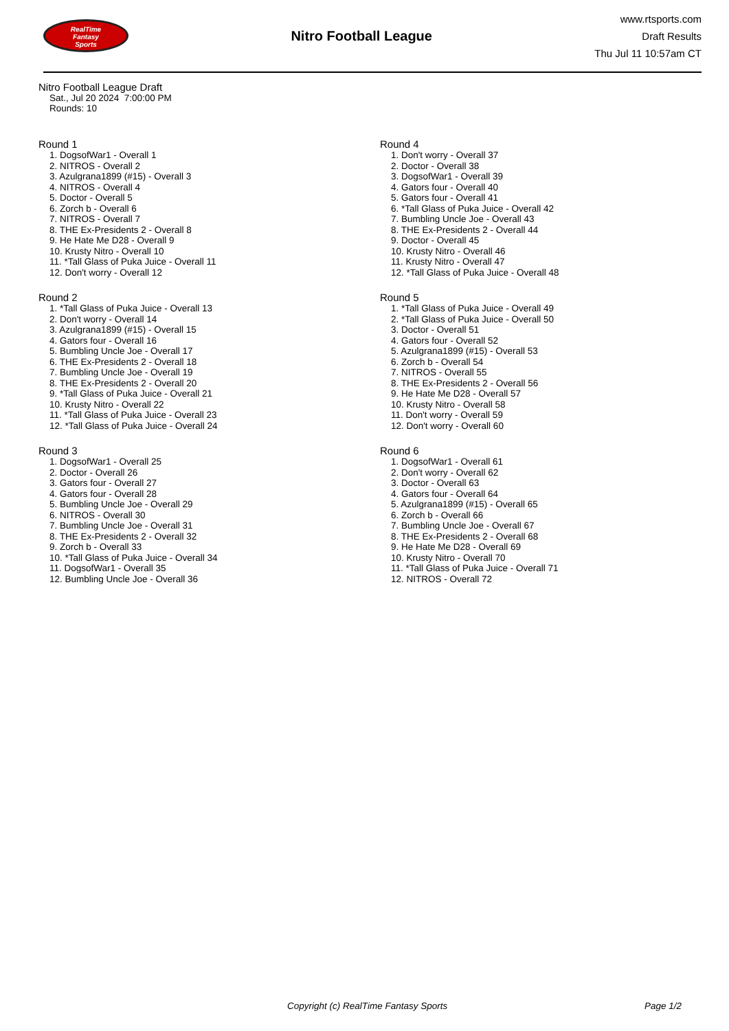RealTime
Fantasy
Sports
Nitro Football League
www.rtsports.com
Draft Results
Thu Jul 11 10:57am CT
Nitro Football League Draft
Sat., Jul 20 2024 7:00:00 PM
Rounds: 10
Round 1
1. DogsofWar1 - Overall 1
2. NITROS - Overall 2
3. Azulgrana1899 (#15) - Overall 3
4. NITROS - Overall 4
5. Doctor - Overall 5
6. Zorch b - Overall 6
7. NITROS - Overall 7
8. THE Ex-Presidents 2 - Overall 8
9. He Hate Me D28 - Overall 9
10. Krusty Nitro - Overall 10
11. *Tall Glass of Puka Juice - Overall 11
12. Don't worry - Overall 12
Round 2
1. *Tall Glass of Puka Juice - Overall 13
2. Don't worry - Overall 14
3. Azulgrana1899 (#15) - Overall 15
4. Gators four - Overall 16
5. Bumbling Uncle Joe - Overall 17
6. THE Ex-Presidents 2 - Overall 18
7. Bumbling Uncle Joe - Overall 19
8. THE Ex-Presidents 2 - Overall 20
9. *Tall Glass of Puka Juice - Overall 21
10. Krusty Nitro - Overall 22
11. *Tall Glass of Puka Juice - Overall 23
12. *Tall Glass of Puka Juice - Overall 24
Round 3
1. DogsofWar1 - Overall 25
2. Doctor - Overall 26
3. Gators four - Overall 27
4. Gators four - Overall 28
5. Bumbling Uncle Joe - Overall 29
6. NITROS - Overall 30
7. Bumbling Uncle Joe - Overall 31
8. THE Ex-Presidents 2 - Overall 32
9. Zorch b - Overall 33
10. *Tall Glass of Puka Juice - Overall 34
11. DogsofWar1 - Overall 35
12. Bumbling Uncle Joe - Overall 36
Round 4
1. Don't worry - Overall 37
2. Doctor - Overall 38
3. DogsofWar1 - Overall 39
4. Gators four - Overall 40
5. Gators four - Overall 41
6. *Tall Glass of Puka Juice - Overall 42
7. Bumbling Uncle Joe - Overall 43
8. THE Ex-Presidents 2 - Overall 44
9. Doctor - Overall 45
10. Krusty Nitro - Overall 46
11. Krusty Nitro - Overall 47
12. *Tall Glass of Puka Juice - Overall 48
Round 5
1. *Tall Glass of Puka Juice - Overall 49
2. *Tall Glass of Puka Juice - Overall 50
3. Doctor - Overall 51
4. Gators four - Overall 52
5. Azulgrana1899 (#15) - Overall 53
6. Zorch b - Overall 54
7. NITROS - Overall 55
8. THE Ex-Presidents 2 - Overall 56
9. He Hate Me D28 - Overall 57
10. Krusty Nitro - Overall 58
11. Don't worry - Overall 59
12. Don't worry - Overall 60
Round 6
1. DogsofWar1 - Overall 61
2. Don't worry - Overall 62
3. Doctor - Overall 63
4. Gators four - Overall 64
5. Azulgrana1899 (#15) - Overall 65
6. Zorch b - Overall 66
7. Bumbling Uncle Joe - Overall 67
8. THE Ex-Presidents 2 - Overall 68
9. He Hate Me D28 - Overall 69
10. Krusty Nitro - Overall 70
11. *Tall Glass of Puka Juice - Overall 71
12. NITROS - Overall 72
Copyright (c) RealTime Fantasy Sports Page 1/2